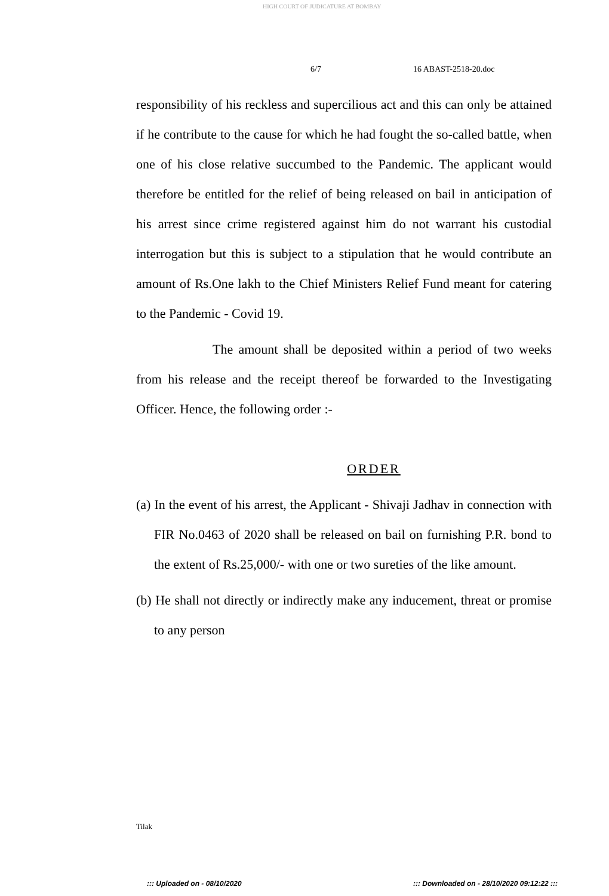HIGH COURT OF JUDICATURE AT BOMBAY
6/7 16 ABAST-2518-20.doc
responsibility of his reckless and supercilious act and this can only be attained if he contribute to the cause for which he had fought the so-called battle, when one of his close relative succumbed to the Pandemic. The applicant would therefore be entitled for the relief of being released on bail in anticipation of his arrest since crime registered against him do not warrant his custodial interrogation but this is subject to a stipulation that he would contribute an amount of Rs.One lakh to the Chief Ministers Relief Fund meant for catering to the Pandemic - Covid 19.
The amount shall be deposited within a period of two weeks from his release and the receipt thereof be forwarded to the Investigating Officer. Hence, the following order :-
ORDER
(a) In the event of his arrest, the Applicant - Shivaji Jadhav in connection with FIR No.0463 of 2020 shall be released on bail on furnishing P.R. bond to the extent of Rs.25,000/- with one or two sureties of the like amount.
(b) He shall not directly or indirectly make any inducement, threat or promise to any person
Tilak
::: Uploaded on - 08/10/2020
::: Downloaded on - 28/10/2020 09:12:22 :::